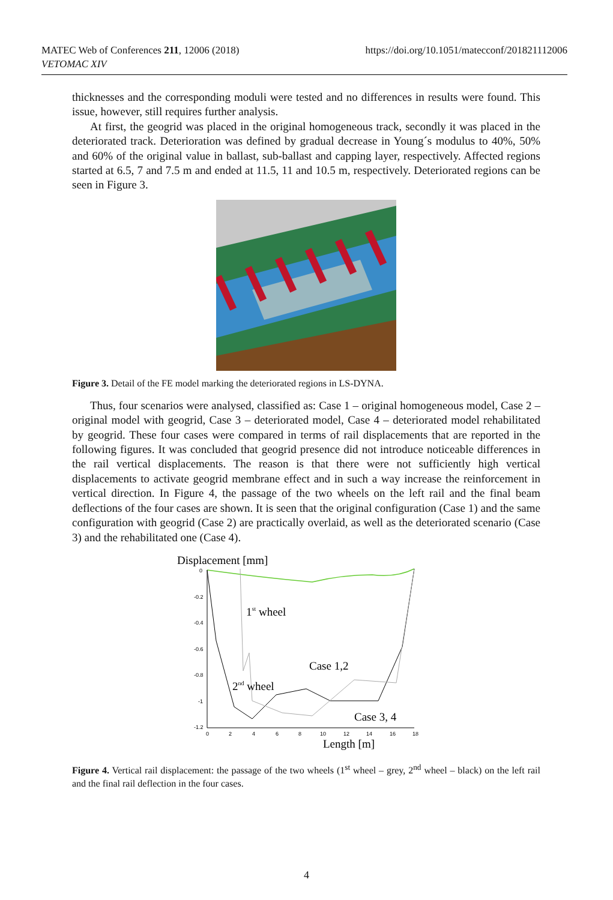MATEC Web of Conferences 211, 12006 (2018)
VETOMAC XIV
https://doi.org/10.1051/matecconf/201821112006
thicknesses and the corresponding moduli were tested and no differences in results were found. This issue, however, still requires further analysis.
At first, the geogrid was placed in the original homogeneous track, secondly it was placed in the deteriorated track. Deterioration was defined by gradual decrease in Young´s modulus to 40%, 50% and 60% of the original value in ballast, sub-ballast and capping layer, respectively. Affected regions started at 6.5, 7 and 7.5 m and ended at 11.5, 11 and 10.5 m, respectively. Deteriorated regions can be seen in Figure 3.
Figure 3. Detail of the FE model marking the deteriorated regions in LS-DYNA.
Thus, four scenarios were analysed, classified as: Case 1 – original homogeneous model, Case 2 – original model with geogrid, Case 3 – deteriorated model, Case 4 – deteriorated model rehabilitated by geogrid. These four cases were compared in terms of rail displacements that are reported in the following figures. It was concluded that geogrid presence did not introduce noticeable differences in the rail vertical displacements. The reason is that there were not sufficiently high vertical displacements to activate geogrid membrane effect and in such a way increase the reinforcement in vertical direction. In Figure 4, the passage of the two wheels on the left rail and the final beam deflections of the four cases are shown. It is seen that the original configuration (Case 1) and the same configuration with geogrid (Case 2) are practically overlaid, as well as the deteriorated scenario (Case 3) and the rehabilitated one (Case 4).
Displacement [mm]
0
-0.2
-0.4
-0.6
-0.8
-1
-1.2
0
2
4
6
8
10
12
14
16
18
1st wheel
Case 1,2
2nd wheel
Case 3, 4
Length [m]
Figure 4. Vertical rail displacement: the passage of the two wheels (1<sup>st</sup> wheel – grey, 2<sup>nd</sup> wheel – black) on the left rail and the final rail deflection in the four cases.
4